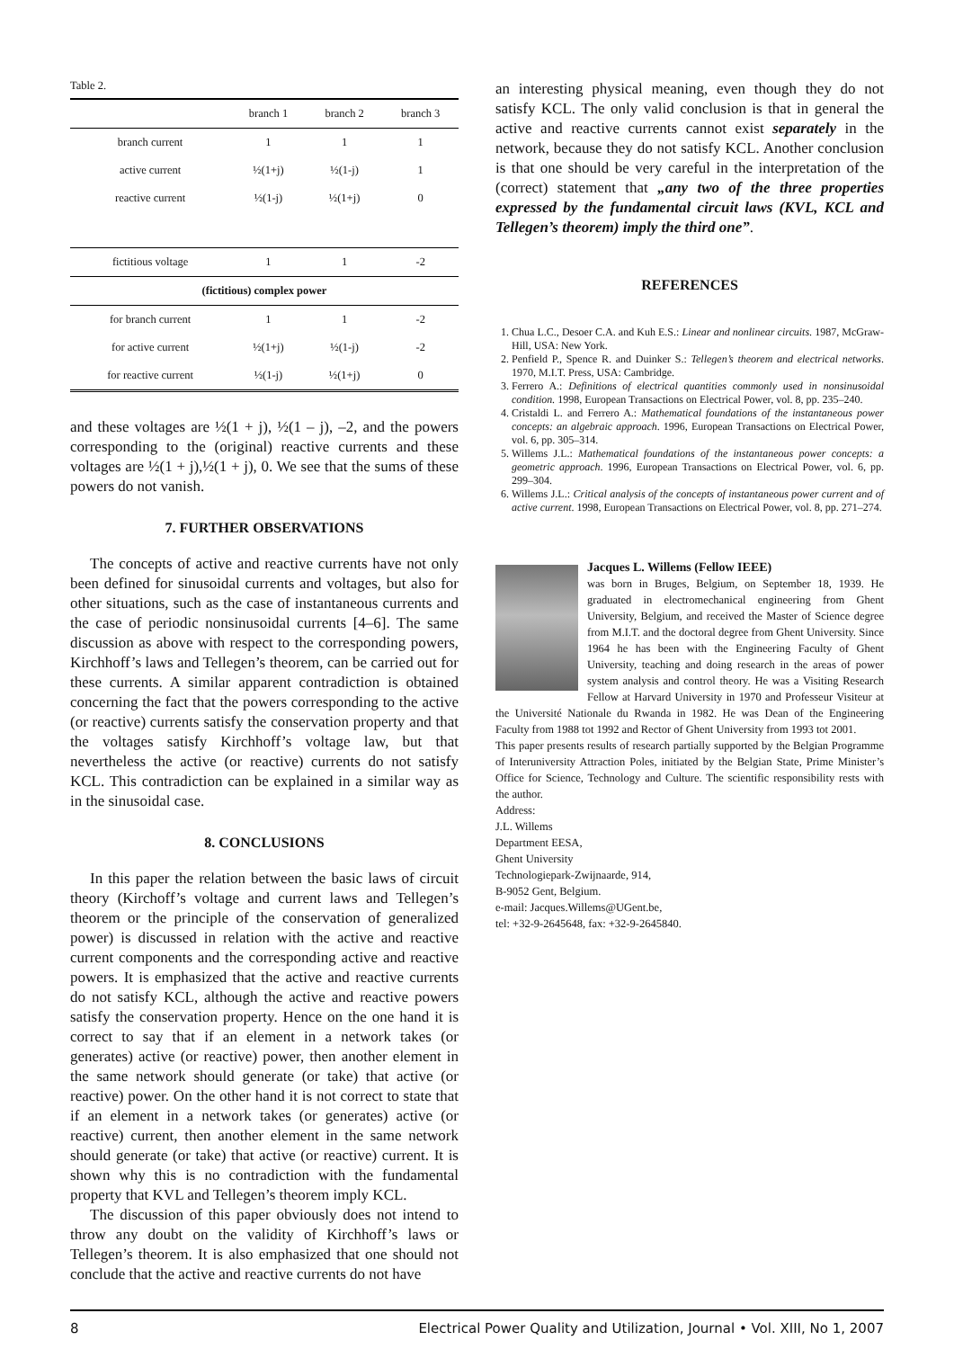Table 2.
| | branch 1 | branch 2 | branch 3 |
| --- | --- | --- | --- |
| branch current | 1 | 1 | 1 |
| active current | ½(1+j) | ½(1-j) | 1 |
| reactive current | ½(1-j) | ½(1+j) | 0 |
| fictitious voltage | 1 | 1 | -2 |
| (fictitious) complex power | | | |
| for branch current | 1 | 1 | -2 |
| for active current | ½(1+j) | ½(1-j) | -2 |
| for reactive current | ½(1-j) | ½(1+j) | 0 |
and these voltages are ½(1 + j), ½(1 – j), –2, and the powers corresponding to the (original) reactive currents and these voltages are ½(1 + j),½(1 + j), 0. We see that the sums of these powers do not vanish.
7. FURTHER OBSERVATIONS
The concepts of active and reactive currents have not only been defined for sinusoidal currents and voltages, but also for other situations, such as the case of instantaneous currents and the case of periodic nonsinusoidal currents [4–6]. The same discussion as above with respect to the corresponding powers, Kirchhoff’s laws and Tellegen’s theorem, can be carried out for these currents. A similar apparent contradiction is obtained concerning the fact that the powers corresponding to the active (or reactive) currents satisfy the conservation property and that the voltages satisfy Kirchhoff’s voltage law, but that nevertheless the active (or reactive) currents do not satisfy KCL. This contradiction can be explained in a similar way as in the sinusoidal case.
8. CONCLUSIONS
In this paper the relation between the basic laws of circuit theory (Kirchoff’s voltage and current laws and Tellegen’s theorem or the principle of the conservation of generalized power) is discussed in relation with the active and reactive current components and the corresponding active and reactive powers. It is emphasized that the active and reactive currents do not satisfy KCL, although the active and reactive powers satisfy the conservation property. Hence on the one hand it is correct to say that if an element in a network takes (or generates) active (or reactive) power, then another element in the same network should generate (or take) that active (or reactive) power. On the other hand it is not correct to state that if an element in a network takes (or generates) active (or reactive) current, then another element in the same network should generate (or take) that active (or reactive) current. It is shown why this is no contradiction with the fundamental property that KVL and Tellegen’s theorem imply KCL.
The discussion of this paper obviously does not intend to throw any doubt on the validity of Kirchhoff’s laws or Tellegen’s theorem. It is also emphasized that one should not conclude that the active and reactive currents do not have
an interesting physical meaning, even though they do not satisfy KCL. The only valid conclusion is that in general the active and reactive currents cannot exist separately in the network, because they do not satisfy KCL. Another conclusion is that one should be very careful in the interpretation of the (correct) statement that „any two of the three properties expressed by the fundamental circuit laws (KVL, KCL and Tellegen’s theorem) imply the third one”.
REFERENCES
1. Chua L.C., Desoer C.A. and Kuh E.S.: Linear and nonlinear circuits. 1987, McGraw-Hill, USA: New York.
2. Penfield P., Spence R. and Duinker S.: Tellegen’s theorem and electrical networks. 1970, M.I.T. Press, USA: Cambridge.
3. Ferrero A.: Definitions of electrical quantities commonly used in nonsinusoidal condition. 1998, European Transactions on Electrical Power, vol. 8, pp. 235–240.
4. Cristaldi L. and Ferrero A.: Mathematical foundations of the instantaneous power concepts: an algebraic approach. 1996, European Transactions on Electrical Power, vol. 6, pp. 305–314.
5. Willems J.L.: Mathematical foundations of the instantaneous power concepts: a geometric approach. 1996, European Transactions on Electrical Power, vol. 6, pp. 299–304.
6. Willems J.L.: Critical analysis of the concepts of instantaneous power current and of active current. 1998, European Transactions on Electrical Power, vol. 8, pp. 271–274.
Jacques L. Willems (Fellow IEEE)
was born in Bruges, Belgium, on September 18, 1939. He graduated in electromechanical engineering from Ghent University, Belgium, and received the Master of Science degree from M.I.T. and the doctoral degree from Ghent University. Since 1964 he has been with the Engineering Faculty of Ghent University, teaching and doing research in the areas of power system analysis and control theory. He was a Visiting Research Fellow at Harvard University in 1970 and Professeur Visiteur at the Université Nationale du Rwanda in 1982. He was Dean of the Engineering Faculty from 1988 tot 1992 and Rector of Ghent University from 1993 tot 2001.
This paper presents results of research partially supported by the Belgian Programme of Interuniversity Attraction Poles, initiated by the Belgian State, Prime Minister’s Office for Science, Technology and Culture. The scientific responsibility rests with the author.
Address:
J.L. Willems
Department EESA,
Ghent University
Technologiepark-Zwijnaarde, 914,
B-9052 Gent, Belgium.
e-mail: Jacques.Willems@UGent.be,
tel: +32-9-2645648, fax: +32-9-2645840.
8 Electrical Power Quality and Utilization, Journal • Vol. XIII, No 1, 2007